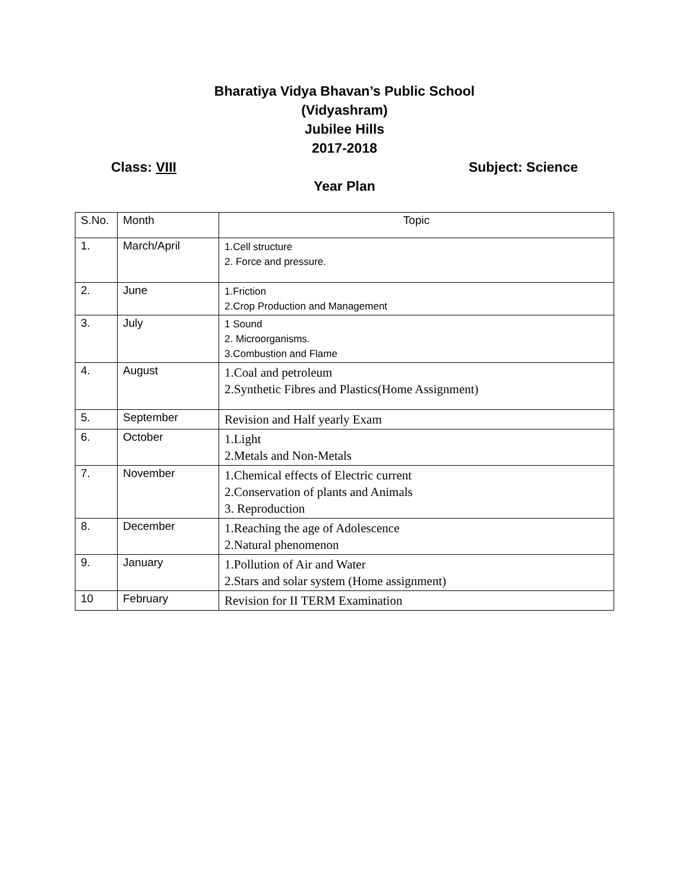Bharatiya Vidya Bhavan’s Public School
(Vidyashram)
Jubilee Hills
2017-2018
Class: VIII Subject: Science
Year Plan
| S.No. | Month | Topic |
| 1. | March/April | 1.Cell structure 2. Force and pressure. |
| 2. | June | 1.Friction 2.Crop Production and Management |
| 3. | July | 1 Sound 2. Microorganisms. 3.Combustion and Flame |
| 4. | August | 1.Coal and petroleum 2.Synthetic Fibres and Plastics(Home Assignment) |
| 5. | September | Revision and Half yearly Exam |
| 6. | October | 1.Light 2.Metals and Non-Metals |
| 7. | November | 1.Chemical effects of Electric current 2.Conservation of plants and Animals 3. Reproduction |
| 8. | December | 1.Reaching the age of Adolescence 2.Natural phenomenon |
| 9. | January | 1.Pollution of Air and Water 2.Stars and solar system (Home assignment) |
| 10 | February | Revision for II TERM Examination |